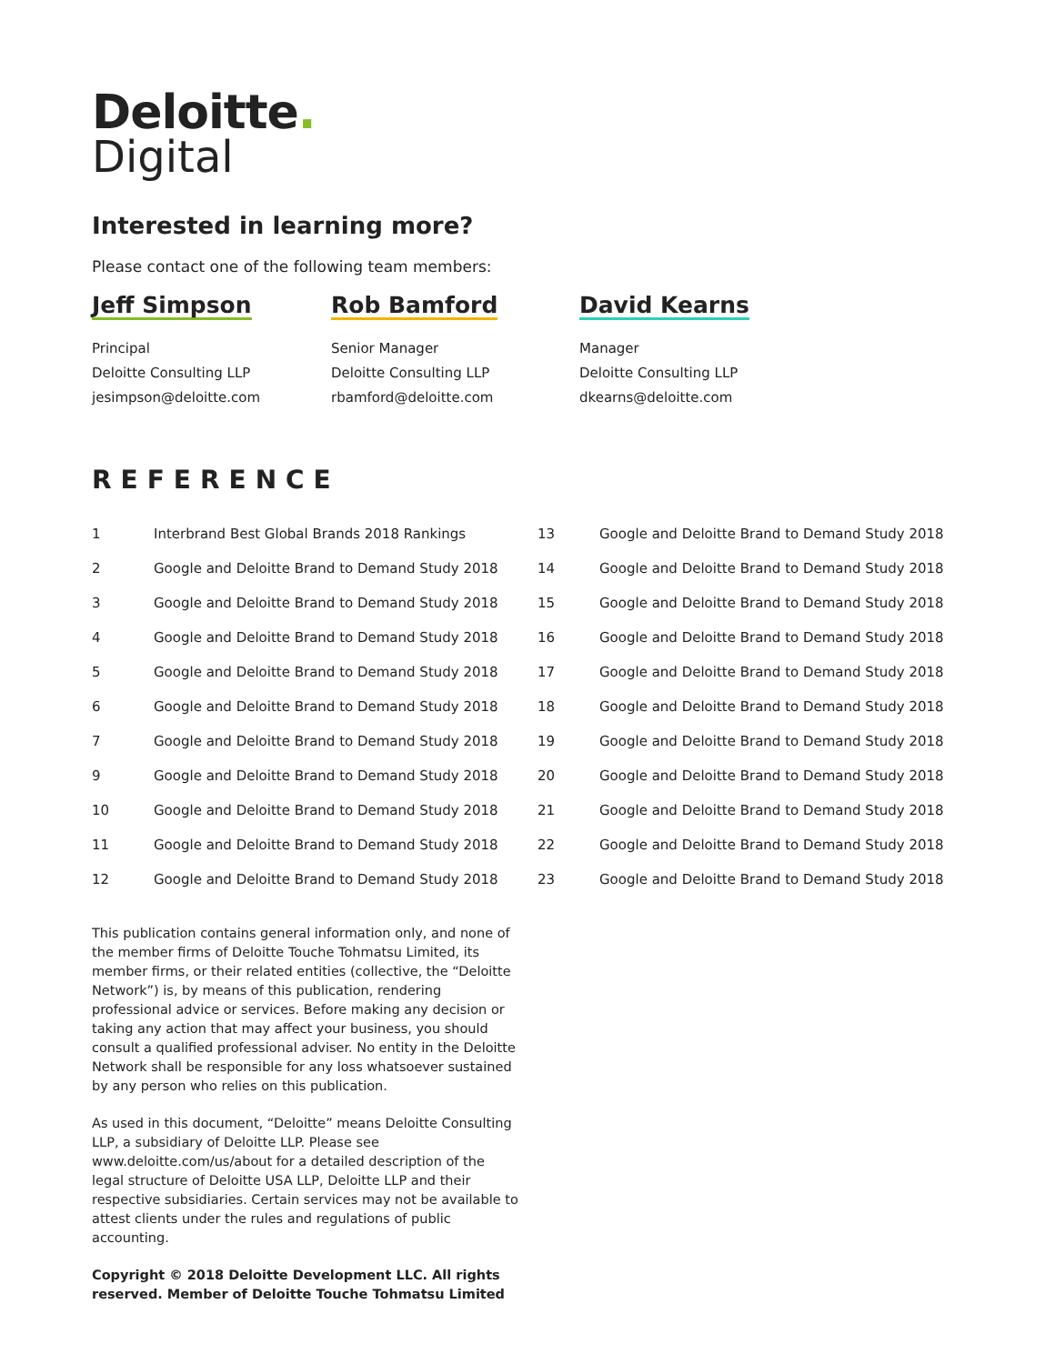Deloitte.
Digital
Interested in learning more?
Please contact one of the following team members:
Jeff Simpson
Principal
Deloitte Consulting LLP
jesimpson@deloitte.com
Rob Bamford
Senior Manager
Deloitte Consulting LLP
rbamford@deloitte.com
David Kearns
Manager
Deloitte Consulting LLP
dkearns@deloitte.com
REFERENCE
| 1 | Interbrand Best Global Brands 2018 Rankings |
| 2 | Google and Deloitte Brand to Demand Study 2018 |
| 3 | Google and Deloitte Brand to Demand Study 2018 |
| 4 | Google and Deloitte Brand to Demand Study 2018 |
| 5 | Google and Deloitte Brand to Demand Study 2018 |
| 6 | Google and Deloitte Brand to Demand Study 2018 |
| 7 | Google and Deloitte Brand to Demand Study 2018 |
| 9 | Google and Deloitte Brand to Demand Study 2018 |
| 10 | Google and Deloitte Brand to Demand Study 2018 |
| 11 | Google and Deloitte Brand to Demand Study 2018 |
| 12 | Google and Deloitte Brand to Demand Study 2018 |
| 13 | Google and Deloitte Brand to Demand Study 2018 |
| 14 | Google and Deloitte Brand to Demand Study 2018 |
| 15 | Google and Deloitte Brand to Demand Study 2018 |
| 16 | Google and Deloitte Brand to Demand Study 2018 |
| 17 | Google and Deloitte Brand to Demand Study 2018 |
| 18 | Google and Deloitte Brand to Demand Study 2018 |
| 19 | Google and Deloitte Brand to Demand Study 2018 |
| 20 | Google and Deloitte Brand to Demand Study 2018 |
| 21 | Google and Deloitte Brand to Demand Study 2018 |
| 22 | Google and Deloitte Brand to Demand Study 2018 |
| 23 | Google and Deloitte Brand to Demand Study 2018 |
This publication contains general information only, and none of the member firms of Deloitte Touche Tohmatsu Limited, its member firms, or their related entities (collective, the “Deloitte Network”) is, by means of this publication, rendering professional advice or services. Before making any decision or taking any action that may affect your business, you should consult a qualified professional adviser. No entity in the Deloitte Network shall be responsible for any loss whatsoever sustained by any person who relies on this publication.
As used in this document, “Deloitte” means Deloitte Consulting LLP, a subsidiary of Deloitte LLP. Please see www.deloitte.com/us/about for a detailed description of the legal structure of Deloitte USA LLP, Deloitte LLP and their respective subsidiaries. Certain services may not be available to attest clients under the rules and regulations of public accounting.
Copyright © 2018 Deloitte Development LLC. All rights reserved. Member of Deloitte Touche Tohmatsu Limited